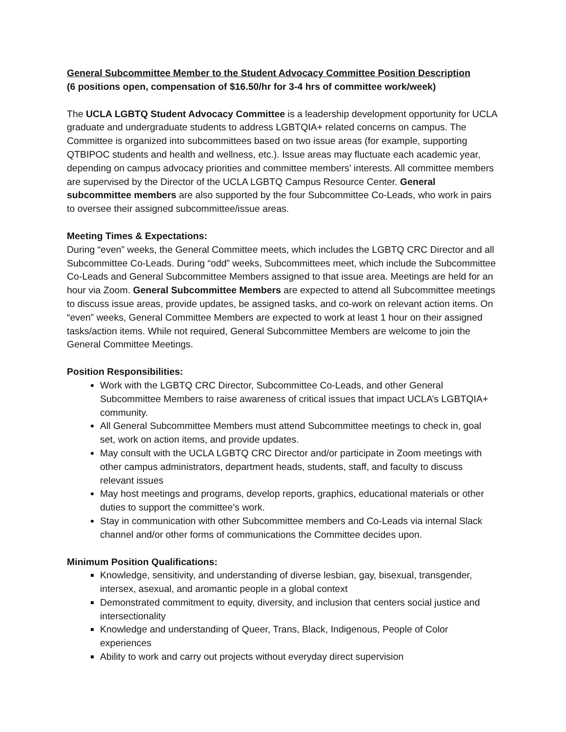General Subcommittee Member to the Student Advocacy Committee Position Description
(6 positions open, compensation of $16.50/hr for 3-4 hrs of committee work/week)
The UCLA LGBTQ Student Advocacy Committee is a leadership development opportunity for UCLA graduate and undergraduate students to address LGBTQIA+ related concerns on campus. The Committee is organized into subcommittees based on two issue areas (for example, supporting QTBIPOC students and health and wellness, etc.). Issue areas may fluctuate each academic year, depending on campus advocacy priorities and committee members’ interests. All committee members are supervised by the Director of the UCLA LGBTQ Campus Resource Center. General subcommittee members are also supported by the four Subcommittee Co-Leads, who work in pairs to oversee their assigned subcommittee/issue areas.
Meeting Times & Expectations:
During “even” weeks, the General Committee meets, which includes the LGBTQ CRC Director and all Subcommittee Co-Leads. During “odd” weeks, Subcommittees meet, which include the Subcommittee Co-Leads and General Subcommittee Members assigned to that issue area. Meetings are held for an hour via Zoom. General Subcommittee Members are expected to attend all Subcommittee meetings to discuss issue areas, provide updates, be assigned tasks, and co-work on relevant action items. On “even” weeks, General Committee Members are expected to work at least 1 hour on their assigned tasks/action items. While not required, General Subcommittee Members are welcome to join the General Committee Meetings.
Position Responsibilities:
Work with the LGBTQ CRC Director, Subcommittee Co-Leads, and other General Subcommittee Members to raise awareness of critical issues that impact UCLA’s LGBTQIA+ community.
All General Subcommittee Members must attend Subcommittee meetings to check in, goal set, work on action items, and provide updates.
May consult with the UCLA LGBTQ CRC Director and/or participate in Zoom meetings with other campus administrators, department heads, students, staff, and faculty to discuss relevant issues
May host meetings and programs, develop reports, graphics, educational materials or other duties to support the committee’s work.
Stay in communication with other Subcommittee members and Co-Leads via internal Slack channel and/or other forms of communications the Committee decides upon.
Minimum Position Qualifications:
Knowledge, sensitivity, and understanding of diverse lesbian, gay, bisexual, transgender, intersex, asexual, and aromantic people in a global context
Demonstrated commitment to equity, diversity, and inclusion that centers social justice and intersectionality
Knowledge and understanding of Queer, Trans, Black, Indigenous, People of Color experiences
Ability to work and carry out projects without everyday direct supervision